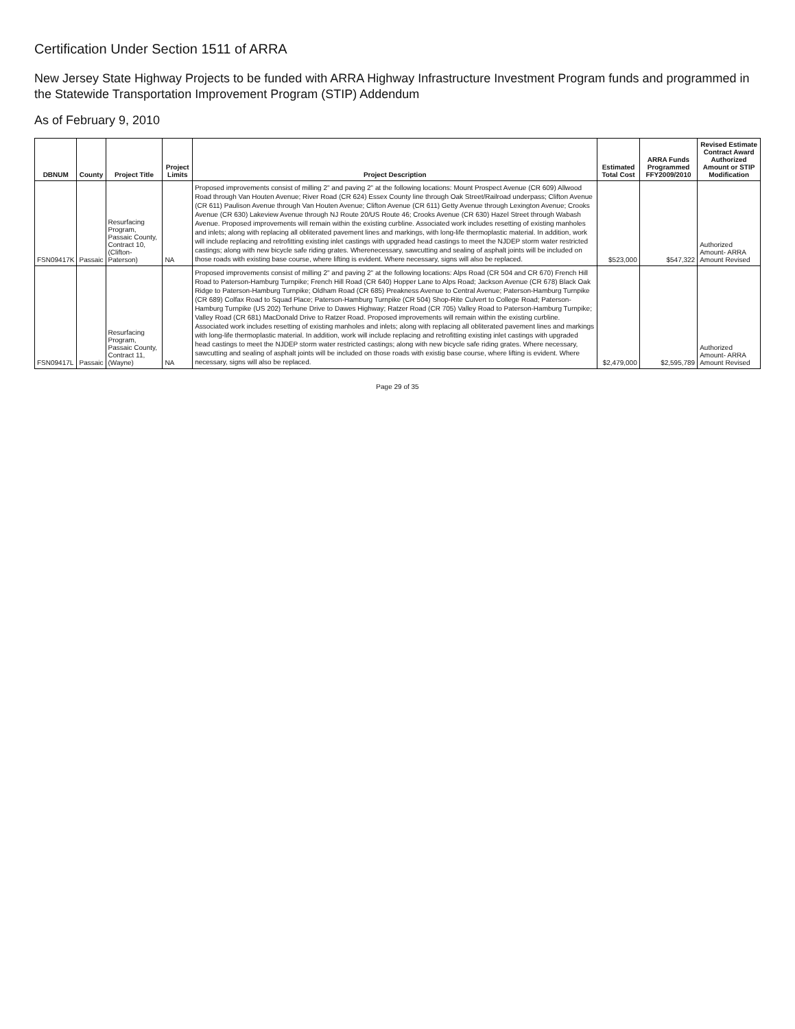Certification Under Section 1511 of ARRA
New Jersey State Highway Projects to be funded with ARRA Highway Infrastructure Investment Program funds and programmed in the Statewide Transportation Improvement Program (STIP) Addendum
As of February 9, 2010
| DBNUM | County | Project Title | Project Limits | Project Description | Estimated Total Cost | ARRA Funds Programmed FFY2009/2010 | Revised Estimate Contract Award Authorized Amount or STIP Modification |
| --- | --- | --- | --- | --- | --- | --- | --- |
| FSN09417K | Passaic | Resurfacing Program, Passaic County, Contract 10, (Clifton-Paterson) | NA | Proposed improvements consist of milling 2" and paving 2" at the following locations: Mount Prospect Avenue (CR 609) Allwood Road through Van Houten Avenue; River Road (CR 624) Essex County line through Oak Street/Railroad underpass; Clifton Avenue (CR 611) Paulison Avenue through Van Houten Avenue; Clifton Avenue (CR 611) Getty Avenue through Lexington Avenue; Crooks Avenue (CR 630) Lakeview Avenue through NJ Route 20/US Route 46; Crooks Avenue (CR 630) Hazel Street through Wabash Avenue. Proposed improvements will remain within the existing curbline. Associated work includes resetting of existing manholes and inlets; along with replacing all obliterated pavement lines and markings, with long-life thermoplastic material. In addition, work will include replacing and retrofitting existing inlet castings with upgraded head castings to meet the NJDEP storm water restricted castings; along with new bicycle safe riding grates. Wherenecessary, sawcutting and sealing of asphalt joints will be included on those roads with existing base course, where lifting is evident. Where necessary, signs will also be replaced. | $523,000 | $547,322 | Authorized Amount- ARRA Amount Revised |
| FSN09417L | Passaic | Resurfacing Program, Passaic County, Contract 11, (Wayne) | NA | Proposed improvements consist of milling 2" and paving 2" at the following locations: Alps Road (CR 504 and CR 670) French Hill Road to Paterson-Hamburg Turnpike; French Hill Road (CR 640) Hopper Lane to Alps Road; Jackson Avenue (CR 678) Black Oak Ridge to Paterson-Hamburg Turnpike; Oldham Road (CR 685) Preakness Avenue to Central Avenue; Paterson-Hamburg Turnpike (CR 689) Colfax Road to Squad Place; Paterson-Hamburg Turnpike (CR 504) Shop-Rite Culvert to College Road; Paterson-Hamburg Turnpike (US 202) Terhune Drive to Dawes Highway; Ratzer Road (CR 705) Valley Road to Paterson-Hamburg Turnpike; Valley Road (CR 681) MacDonald Drive to Ratzer Road. Proposed improvements will remain within the existing curbline. Associated work includes resetting of existing manholes and inlets; along with replacing all obliterated pavement lines and markings with long-life thermoplastic material. In addition, work will include replacing and retrofitting existing inlet castings with upgraded head castings to meet the NJDEP storm water restricted castings; along with new bicycle safe riding grates. Where necessary, sawcutting and sealing of asphalt joints will be included on those roads with existig base course, where lifting is evident. Where necessary, signs will also be replaced. | $2,479,000 | $2,595,789 | Authorized Amount- ARRA Amount Revised |
Page 29 of 35